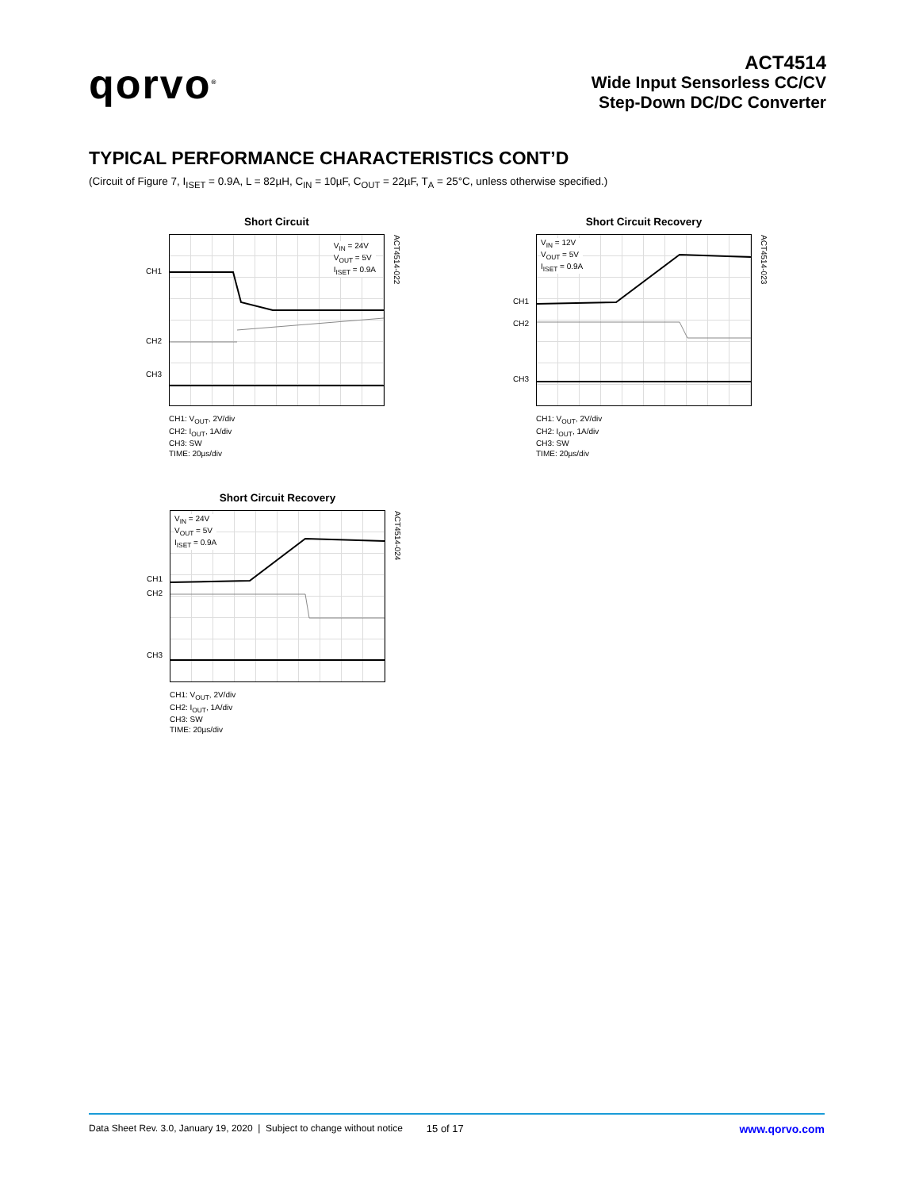qorvo<sup>®</sup>
ACT4514
Wide Input Sensorless CC/CV
Step-Down DC/DC Converter
TYPICAL PERFORMANCE CHARACTERISTICS CONT’D
(Circuit of Figure 7, I<sub>ISET</sub> = 0.9A, L = 82µH, C<sub>IN</sub> = 10µF, C<sub>OUT</sub> = 22µF, T<sub>A</sub> = 25°C, unless otherwise specified.)
Short Circuit
V<sub>IN</sub> = 24V
V<sub>OUT</sub> = 5V
I<sub>ISET</sub> = 0.9A
CH1
CH2
CH3
ACT4514-022
CH1: V<sub>OUT</sub>, 2V/div
CH2: I<sub>OUT</sub>, 1A/div
CH3: SW
TIME: 20µs/div
Short Circuit Recovery
V<sub>IN</sub> = 12V
V<sub>OUT</sub> = 5V
I<sub>ISET</sub> = 0.9A
CH1
CH2
CH3
ACT4514-023
CH1: V<sub>OUT</sub>, 2V/div
CH2: I<sub>OUT</sub>, 1A/div
CH3: SW
TIME: 20µs/div
Short Circuit Recovery
V<sub>IN</sub> = 24V
V<sub>OUT</sub> = 5V
I<sub>ISET</sub> = 0.9A
CH1
CH2
CH3
ACT4514-024
CH1: V<sub>OUT</sub>, 2V/div
CH2: I<sub>OUT</sub>, 1A/div
CH3: SW
TIME: 20µs/div
Data Sheet Rev. 3.0, January 19, 2020 | Subject to change without notice 15 of 17 www.qorvo.com